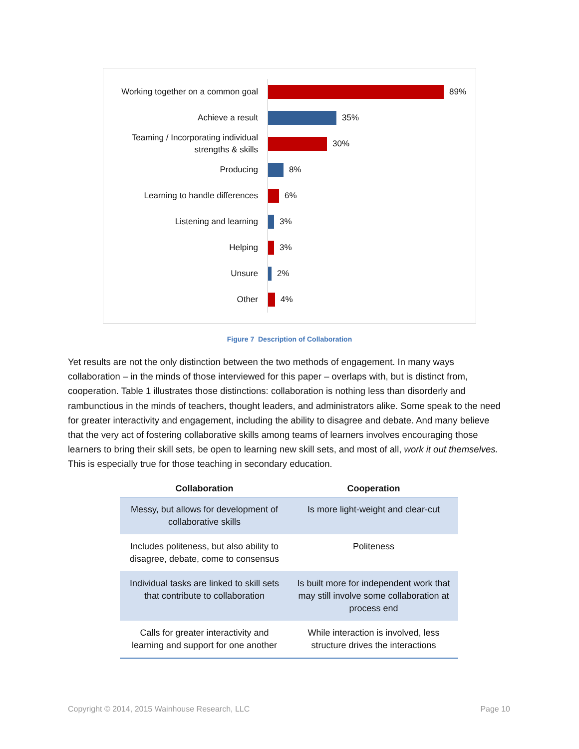Working together on a common goal
89%
Achieve a result
35%
Teaming / Incorporating individual strengths & skills
30%
Producing
8%
Learning to handle differences
6%
Listening and learning
3%
Helping
3%
Unsure
2%
Other
4%
Figure 7 Description of Collaboration
Yet results are not the only distinction between the two methods of engagement. In many ways collaboration – in the minds of those interviewed for this paper – overlaps with, but is distinct from, cooperation. Table 1 illustrates those distinctions: collaboration is nothing less than disorderly and rambunctious in the minds of teachers, thought leaders, and administrators alike. Some speak to the need for greater interactivity and engagement, including the ability to disagree and debate. And many believe that the very act of fostering collaborative skills among teams of learners involves encouraging those learners to bring their skill sets, be open to learning new skill sets, and most of all, work it out themselves. This is especially true for those teaching in secondary education.
| Collaboration | Cooperation |
| --- | --- |
| Messy, but allows for development of collaborative skills | Is more light-weight and clear-cut |
| Includes politeness, but also ability to disagree, debate, come to consensus | Politeness |
| Individual tasks are linked to skill sets that contribute to collaboration | Is built more for independent work that may still involve some collaboration at process end |
| Calls for greater interactivity and learning and support for one another | While interaction is involved, less structure drives the interactions |
Copyright © 2014, 2015 Wainhouse Research, LLC Page 10